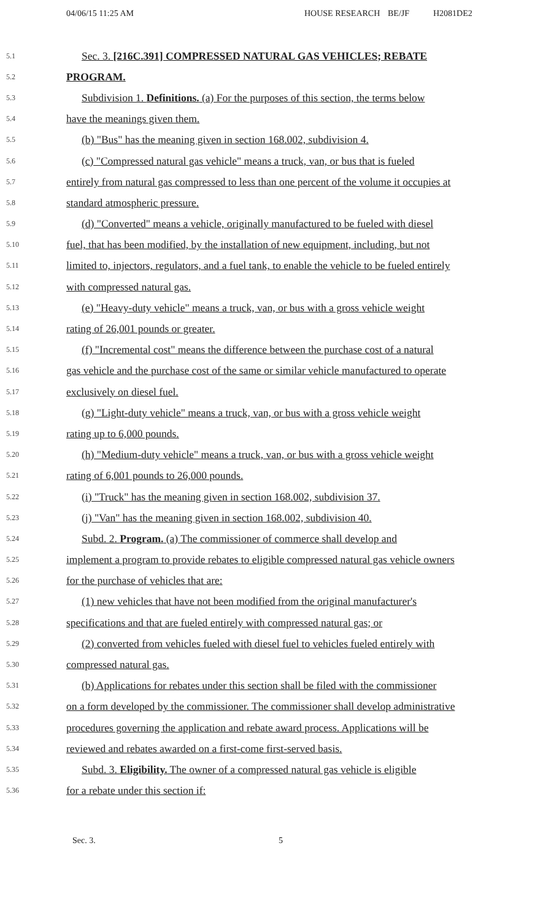04/06/15 11:25 AM HOUSE RESEARCH BE/JF H2081DE2
5.1 Sec. 3. [216C.391] COMPRESSED NATURAL GAS VEHICLES; REBATE
5.2 PROGRAM.
5.3 Subdivision 1. Definitions. (a) For the purposes of this section, the terms below
5.4 have the meanings given them.
5.5 (b) "Bus" has the meaning given in section 168.002, subdivision 4.
5.6 (c) "Compressed natural gas vehicle" means a truck, van, or bus that is fueled
5.7 entirely from natural gas compressed to less than one percent of the volume it occupies at
5.8 standard atmospheric pressure.
5.9 (d) "Converted" means a vehicle, originally manufactured to be fueled with diesel
5.10 fuel, that has been modified, by the installation of new equipment, including, but not
5.11 limited to, injectors, regulators, and a fuel tank, to enable the vehicle to be fueled entirely
5.12 with compressed natural gas.
5.13 (e) "Heavy-duty vehicle" means a truck, van, or bus with a gross vehicle weight
5.14 rating of 26,001 pounds or greater.
5.15 (f) "Incremental cost" means the difference between the purchase cost of a natural
5.16 gas vehicle and the purchase cost of the same or similar vehicle manufactured to operate
5.17 exclusively on diesel fuel.
5.18 (g) "Light-duty vehicle" means a truck, van, or bus with a gross vehicle weight
5.19 rating up to 6,000 pounds.
5.20 (h) "Medium-duty vehicle" means a truck, van, or bus with a gross vehicle weight
5.21 rating of 6,001 pounds to 26,000 pounds.
5.22 (i) "Truck" has the meaning given in section 168.002, subdivision 37.
5.23 (j) "Van" has the meaning given in section 168.002, subdivision 40.
5.24 Subd. 2. Program. (a) The commissioner of commerce shall develop and
5.25 implement a program to provide rebates to eligible compressed natural gas vehicle owners
5.26 for the purchase of vehicles that are:
5.27 (1) new vehicles that have not been modified from the original manufacturer's
5.28 specifications and that are fueled entirely with compressed natural gas; or
5.29 (2) converted from vehicles fueled with diesel fuel to vehicles fueled entirely with
5.30 compressed natural gas.
5.31 (b) Applications for rebates under this section shall be filed with the commissioner
5.32 on a form developed by the commissioner. The commissioner shall develop administrative
5.33 procedures governing the application and rebate award process. Applications will be
5.34 reviewed and rebates awarded on a first-come first-served basis.
5.35 Subd. 3. Eligibility. The owner of a compressed natural gas vehicle is eligible
5.36 for a rebate under this section if:
Sec. 3. 5